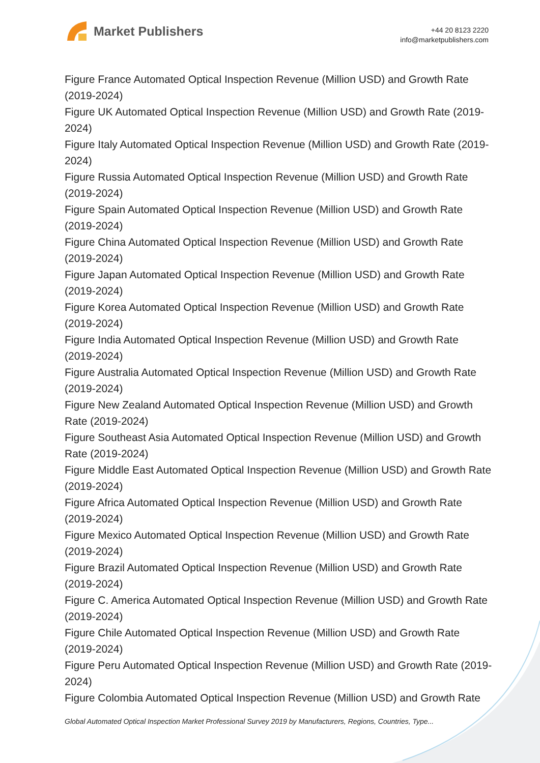Market Publishers
+44 20 8123 2220
info@marketpublishers.com
Figure France Automated Optical Inspection Revenue (Million USD) and Growth Rate (2019-2024)
Figure UK Automated Optical Inspection Revenue (Million USD) and Growth Rate (2019-2024)
Figure Italy Automated Optical Inspection Revenue (Million USD) and Growth Rate (2019-2024)
Figure Russia Automated Optical Inspection Revenue (Million USD) and Growth Rate (2019-2024)
Figure Spain Automated Optical Inspection Revenue (Million USD) and Growth Rate (2019-2024)
Figure China Automated Optical Inspection Revenue (Million USD) and Growth Rate (2019-2024)
Figure Japan Automated Optical Inspection Revenue (Million USD) and Growth Rate (2019-2024)
Figure Korea Automated Optical Inspection Revenue (Million USD) and Growth Rate (2019-2024)
Figure India Automated Optical Inspection Revenue (Million USD) and Growth Rate (2019-2024)
Figure Australia Automated Optical Inspection Revenue (Million USD) and Growth Rate (2019-2024)
Figure New Zealand Automated Optical Inspection Revenue (Million USD) and Growth Rate (2019-2024)
Figure Southeast Asia Automated Optical Inspection Revenue (Million USD) and Growth Rate (2019-2024)
Figure Middle East Automated Optical Inspection Revenue (Million USD) and Growth Rate (2019-2024)
Figure Africa Automated Optical Inspection Revenue (Million USD) and Growth Rate (2019-2024)
Figure Mexico Automated Optical Inspection Revenue (Million USD) and Growth Rate (2019-2024)
Figure Brazil Automated Optical Inspection Revenue (Million USD) and Growth Rate (2019-2024)
Figure C. America Automated Optical Inspection Revenue (Million USD) and Growth Rate (2019-2024)
Figure Chile Automated Optical Inspection Revenue (Million USD) and Growth Rate (2019-2024)
Figure Peru Automated Optical Inspection Revenue (Million USD) and Growth Rate (2019-2024)
Figure Colombia Automated Optical Inspection Revenue (Million USD) and Growth Rate
Global Automated Optical Inspection Market Professional Survey 2019 by Manufacturers, Regions, Countries, Type...